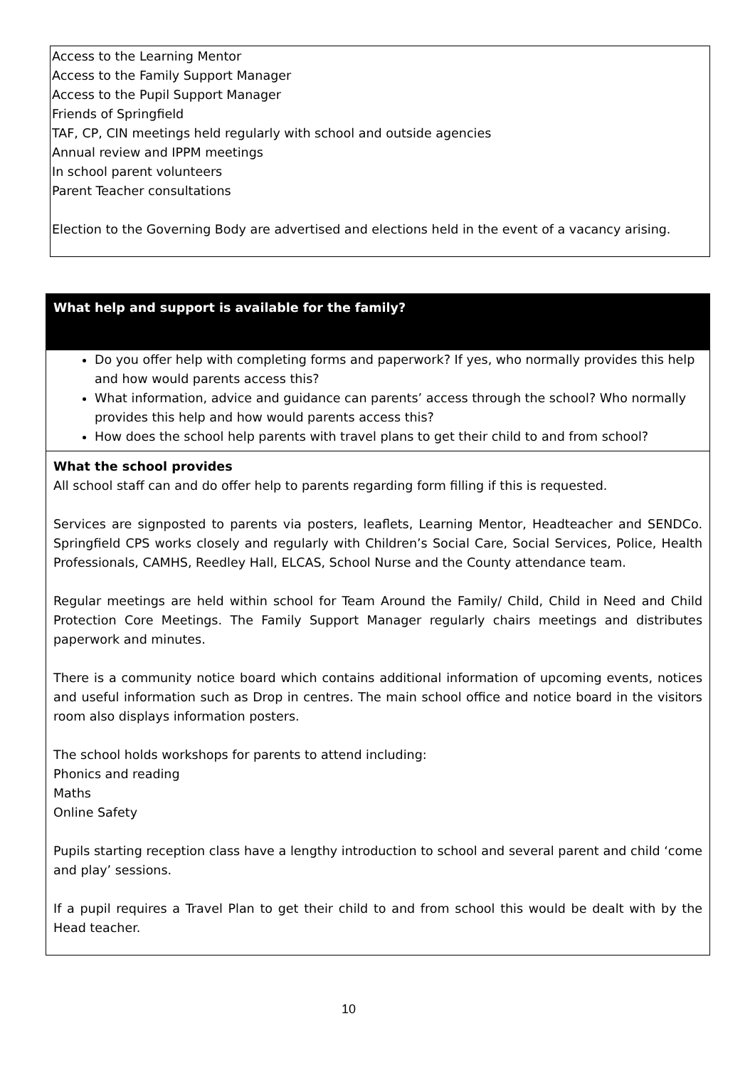Access to the Learning Mentor
Access to the Family Support Manager
Access to the Pupil Support Manager
Friends of Springfield
TAF, CP, CIN meetings held regularly with school and outside agencies
Annual review and IPPM meetings
In school parent volunteers
Parent Teacher consultations
Election to the Governing Body are advertised and elections held in the event of a vacancy arising.
What help and support is available for the family?
Do you offer help with completing forms and paperwork? If yes, who normally provides this help and how would parents access this?
What information, advice and guidance can parents’ access through the school? Who normally provides this help and how would parents access this?
How does the school help parents with travel plans to get their child to and from school?
What the school provides
All school staff can and do offer help to parents regarding form filling if this is requested.
Services are signposted to parents via posters, leaflets, Learning Mentor, Headteacher and SENDCo. Springfield CPS works closely and regularly with Children’s Social Care, Social Services, Police, Health Professionals, CAMHS, Reedley Hall, ELCAS, School Nurse and the County attendance team.
Regular meetings are held within school for Team Around the Family/ Child, Child in Need and Child Protection Core Meetings. The Family Support Manager regularly chairs meetings and distributes paperwork and minutes.
There is a community notice board which contains additional information of upcoming events, notices and useful information such as Drop in centres. The main school office and notice board in the visitors room also displays information posters.
The school holds workshops for parents to attend including:
Phonics and reading
Maths
Online Safety
Pupils starting reception class have a lengthy introduction to school and several parent and child ‘come and play’ sessions.
If a pupil requires a Travel Plan to get their child to and from school this would be dealt with by the Head teacher.
10